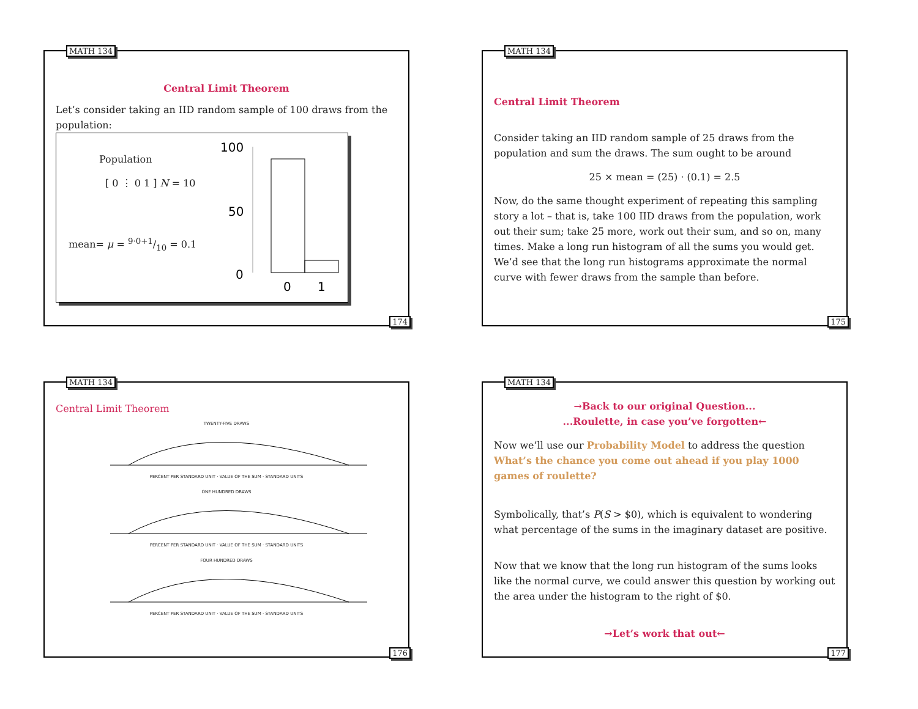MATH 134
Central Limit Theorem
Let’s consider taking an IID random sample of 100 draws from the population:
Population
[ 0 ⋮ 0 1 ] N = 10
mean= μ = 9·0+1/10 = 0.1
100
50
0
0
1
174
MATH 134
Central Limit Theorem
Consider taking an IID random sample of 25 draws from the population and sum the draws. The sum ought to be around
25 × mean = (25) · (0.1) = 2.5
Now, do the same thought experiment of repeating this sampling story a lot – that is, take 100 IID draws from the population, work out their sum; take 25 more, work out their sum, and so on, many times. Make a long run histogram of all the sums you would get. We’d see that the long run histograms approximate the normal curve with fewer draws from the sample than before.
175
MATH 134
Central Limit Theorem
TWENTY-FIVE DRAWS
PERCENT PER STANDARD UNIT · VALUE OF THE SUM · STANDARD UNITS
ONE HUNDRED DRAWS
PERCENT PER STANDARD UNIT · VALUE OF THE SUM · STANDARD UNITS
FOUR HUNDRED DRAWS
PERCENT PER STANDARD UNIT · VALUE OF THE SUM · STANDARD UNITS
176
MATH 134
→Back to our original Question...
...Roulette, in case you’ve forgotten←
Now we’ll use our Probability Model to address the question What’s the chance you come out ahead if you play 1000 games of roulette?
Symbolically, that’s P(S > $0), which is equivalent to wondering what percentage of the sums in the imaginary dataset are positive.
Now that we know that the long run histogram of the sums looks like the normal curve, we could answer this question by working out the area under the histogram to the right of $0.
→Let’s work that out←
177